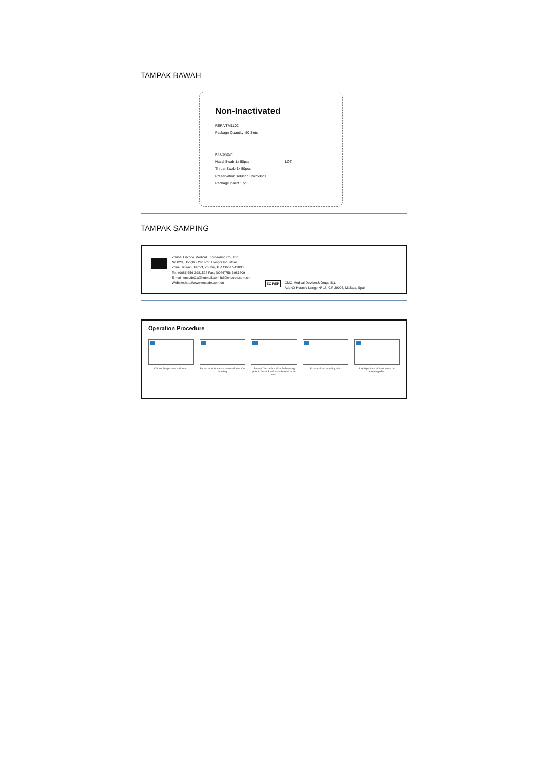TAMPAK BAWAH
Non-Inactivated
REF:VTM1102
Package Quantity: 50 Sets
Kit Contain:
Nasal Swab 1x 50pcs LOT
Throat Swab 1x 50pcs
Preservation solution 3ml*50pcs
Package insert 1 pc
TAMPAK SAMPING
Zhuhai Encode Medical Engineering Co., Ltd
No.020, Honghui 2nd Rd., Hongqi Industrial
Zone, Jinwan District, Zhuhai, P.R China 519090
Tel: (0086)756-3981528 Fax: (0086)756-3983809
E-mail: encode01@hotmail.com ltd@encode.com.cn
Website:http://www.encode.com.cn
EC REP CMC Medical Devices& Drugs S.L.
Add:C/ Horacio Lengo Nº 18, CP 29006, Málaga, Spain
Operation Procedure
Collect the specimen with swab.
Put the swab into preservation solution after sampling.
Break off the swab stick at the breaking point in the stick and leave the swab in the tube.
Screw well the sampling tube. Label specimen information on the sampling tube.